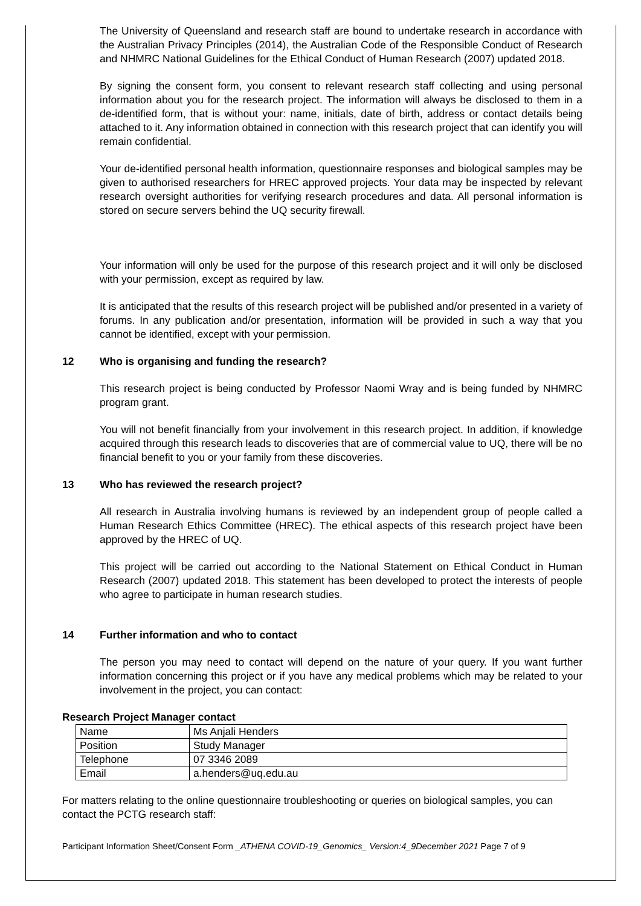The University of Queensland and research staff are bound to undertake research in accordance with the Australian Privacy Principles (2014), the Australian Code of the Responsible Conduct of Research and NHMRC National Guidelines for the Ethical Conduct of Human Research (2007) updated 2018.
By signing the consent form, you consent to relevant research staff collecting and using personal information about you for the research project. The information will always be disclosed to them in a de-identified form, that is without your: name, initials, date of birth, address or contact details being attached to it. Any information obtained in connection with this research project that can identify you will remain confidential.
Your de-identified personal health information, questionnaire responses and biological samples may be given to authorised researchers for HREC approved projects. Your data may be inspected by relevant research oversight authorities for verifying research procedures and data. All personal information is stored on secure servers behind the UQ security firewall.
Your information will only be used for the purpose of this research project and it will only be disclosed with your permission, except as required by law.
It is anticipated that the results of this research project will be published and/or presented in a variety of forums. In any publication and/or presentation, information will be provided in such a way that you cannot be identified, except with your permission.
12 Who is organising and funding the research?
This research project is being conducted by Professor Naomi Wray and is being funded by NHMRC program grant.
You will not benefit financially from your involvement in this research project. In addition, if knowledge acquired through this research leads to discoveries that are of commercial value to UQ, there will be no financial benefit to you or your family from these discoveries.
13 Who has reviewed the research project?
All research in Australia involving humans is reviewed by an independent group of people called a Human Research Ethics Committee (HREC). The ethical aspects of this research project have been approved by the HREC of UQ.
This project will be carried out according to the National Statement on Ethical Conduct in Human Research (2007) updated 2018. This statement has been developed to protect the interests of people who agree to participate in human research studies.
14 Further information and who to contact
The person you may need to contact will depend on the nature of your query. If you want further information concerning this project or if you have any medical problems which may be related to your involvement in the project, you can contact:
Research Project Manager contact
| Name | Ms Anjali Henders |
| Position | Study Manager |
| Telephone | 07 3346 2089 |
| Email | a.henders@uq.edu.au |
For matters relating to the online questionnaire troubleshooting or queries on biological samples, you can contact the PCTG research staff:
Participant Information Sheet/Consent Form _ATHENA COVID-19_Genomics_ Version:4_9December 2021 Page 7 of 9